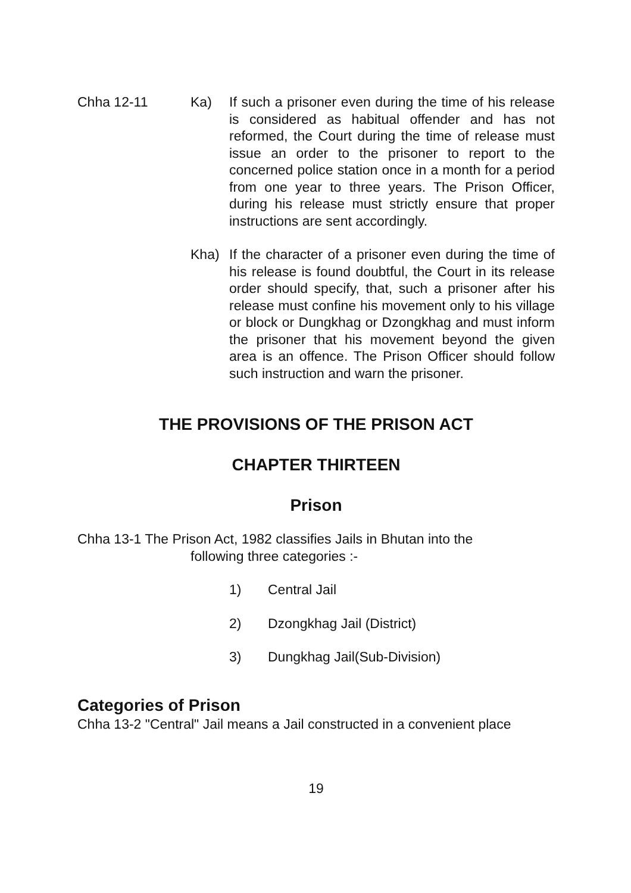Chha 12-11 Ka) If such a prisoner even during the time of his release is considered as habitual offender and has not reformed, the Court during the time of release must issue an order to the prisoner to report to the concerned police station once in a month for a period from one year to three years. The Prison Officer, during his release must strictly ensure that proper instructions are sent accordingly.
Kha) If the character of a prisoner even during the time of his release is found doubtful, the Court in its release order should specify, that, such a prisoner after his release must confine his movement only to his village or block or Dungkhag or Dzongkhag and must inform the prisoner that his movement beyond the given area is an offence. The Prison Officer should follow such instruction and warn the prisoner.
THE PROVISIONS OF THE PRISON ACT
CHAPTER THIRTEEN
Prison
Chha 13-1 The Prison Act, 1982 classifies Jails in Bhutan into the
following three categories :-
1) Central Jail
2) Dzongkhag Jail (District)
3) Dungkhag Jail(Sub-Division)
Categories of Prison
Chha 13-2 "Central" Jail means a Jail constructed in a convenient place
19